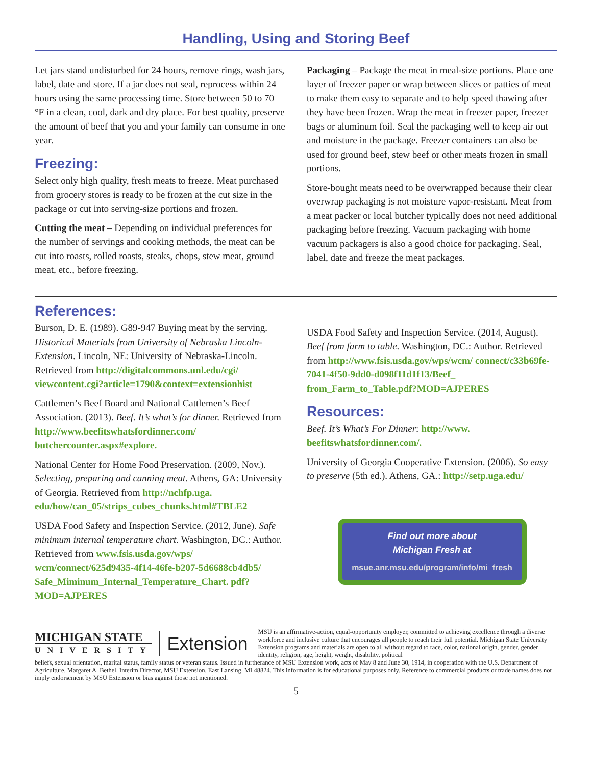Handling, Using and Storing Beef
Let jars stand undisturbed for 24 hours, remove rings, wash jars, label, date and store. If a jar does not seal, reprocess within 24 hours using the same processing time. Store between 50 to 70 °F in a clean, cool, dark and dry place. For best quality, preserve the amount of beef that you and your family can consume in one year.
Freezing:
Select only high quality, fresh meats to freeze. Meat purchased from grocery stores is ready to be frozen at the cut size in the package or cut into serving-size portions and frozen.
Cutting the meat – Depending on individual preferences for the number of servings and cooking methods, the meat can be cut into roasts, rolled roasts, steaks, chops, stew meat, ground meat, etc., before freezing.
Packaging – Package the meat in meal-size portions. Place one layer of freezer paper or wrap between slices or patties of meat to make them easy to separate and to help speed thawing after they have been frozen. Wrap the meat in freezer paper, freezer bags or aluminum foil. Seal the packaging well to keep air out and moisture in the package. Freezer containers can also be used for ground beef, stew beef or other meats frozen in small portions.
Store-bought meats need to be overwrapped because their clear overwrap packaging is not moisture vapor-resistant. Meat from a meat packer or local butcher typically does not need additional packaging before freezing. Vacuum packaging with home vacuum packagers is also a good choice for packaging. Seal, label, date and freeze the meat packages.
References:
Burson, D. E. (1989). G89-947 Buying meat by the serving. Historical Materials from University of Nebraska Lincoln-Extension. Lincoln, NE: University of Nebraska-Lincoln. Retrieved from http://digitalcommons.unl.edu/cgi/ viewcontent.cgi?article=1790&context=extensionhist
Cattlemen’s Beef Board and National Cattlemen’s Beef Association. (2013). Beef. It’s what’s for dinner. Retrieved from http://www.beefitswhatsfordinner.com/ butchercounter.aspx#explore.
National Center for Home Food Preservation. (2009, Nov.). Selecting, preparing and canning meat. Athens, GA: University of Georgia. Retrieved from http://nchfp.uga. edu/how/can_05/strips_cubes_chunks.html#TBLE2
USDA Food Safety and Inspection Service. (2012, June). Safe minimum internal temperature chart. Washington, DC.: Author. Retrieved from www.fsis.usda.gov/wps/ wcm/connect/625d9435-4f14-46fe-b207-5d6688cb4db5/ Safe_Miminum_Internal_Temperature_Chart. pdf?MOD=AJPERES
USDA Food Safety and Inspection Service. (2014, August). Beef from farm to table. Washington, DC.: Author. Retrieved from http://www.fsis.usda.gov/wps/wcm/ connect/c33b69fe-7041-4f50-9dd0-d098f11d1f13/Beef_ from_Farm_to_Table.pdf?MOD=AJPERES
Resources:
Beef. It’s What’s For Dinner: http://www. beefitswhatsfordinner.com/.
University of Georgia Cooperative Extension. (2006). So easy to preserve (5th ed.). Athens, GA.: http://setp.uga.edu/
Find out more about
Michigan Fresh at
msue.anr.msu.edu/program/info/mi_fresh
MICHIGAN STATE
UNIVERSITY
Extension
MSU is an affirmative-action, equal-opportunity employer, committed to achieving excellence through a diverse workforce and inclusive culture that encourages all people to reach their full potential. Michigan State University Extension programs and materials are open to all without regard to race, color, national origin, gender, gender identity, religion, age, height, weight, disability, political
beliefs, sexual orientation, marital status, family status or veteran status. Issued in furtherance of MSU Extension work, acts of May 8 and June 30, 1914, in cooperation with the U.S. Department of Agriculture. Margaret A. Bethel, Interim Director, MSU Extension, East Lansing, MI 48824. This information is for educational purposes only. Reference to commercial products or trade names does not imply endorsement by MSU Extension or bias against those not mentioned.
5